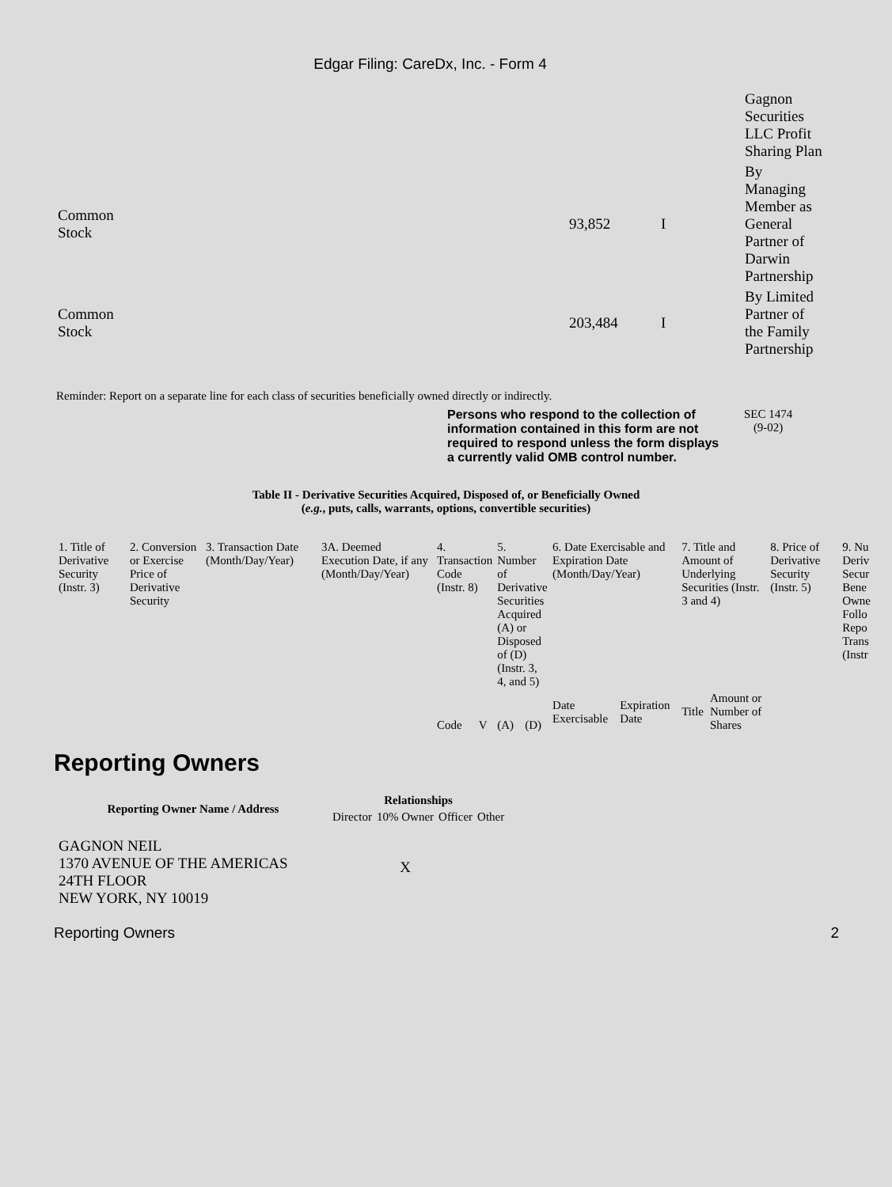Edgar Filing: CareDx, Inc. - Form 4
| | | | Gagnon Securities LLC Profit Sharing Plan |
| Common Stock | 93,852 | I | By Managing Member as General Partner of Darwin Partnership |
| Common Stock | 203,484 | I | By Limited Partner of the Family Partnership |
Reminder: Report on a separate line for each class of securities beneficially owned directly or indirectly.
Persons who respond to the collection of information contained in this form are not required to respond unless the form displays a currently valid OMB control number.
SEC 1474
(9-02)
Table II - Derivative Securities Acquired, Disposed of, or Beneficially Owned
(e.g., puts, calls, warrants, options, convertible securities)
| 1. Title of Derivative Security (Instr. 3) | 2. Conversion or Exercise Price of Derivative Security | 3. Transaction Date (Month/Day/Year) | 3A. Deemed Execution Date, if any (Month/Day/Year) | 4. Transaction Code (Instr. 8) | | 5. Number of Derivative Securities Acquired (A) or Disposed of (D) (Instr. 3, 4, and 5) | | 6. Date Exercisable and Expiration Date (Month/Day/Year) | | 7. Title and Amount of Underlying Securities (Instr. 3 and 4) | | 8. Price of Derivative Security (Instr. 5) | 9. Nu Deriv Secur Bene Owne Follo Repo Trans (Instr |
| | | | | Code | V | (A) | (D) | Date Exercisable | Expiration Date | Title | Amount or Number of Shares | | |
Reporting Owners
| Reporting Owner Name / Address | Relationships | | | |
| --- | --- | --- | --- | --- |
| | Director | 10% Owner | Officer | Other |
| GAGNON NEIL 1370 AVENUE OF THE AMERICAS 24TH FLOOR NEW YORK, NY 10019 | | X | | |
Reporting Owners 2